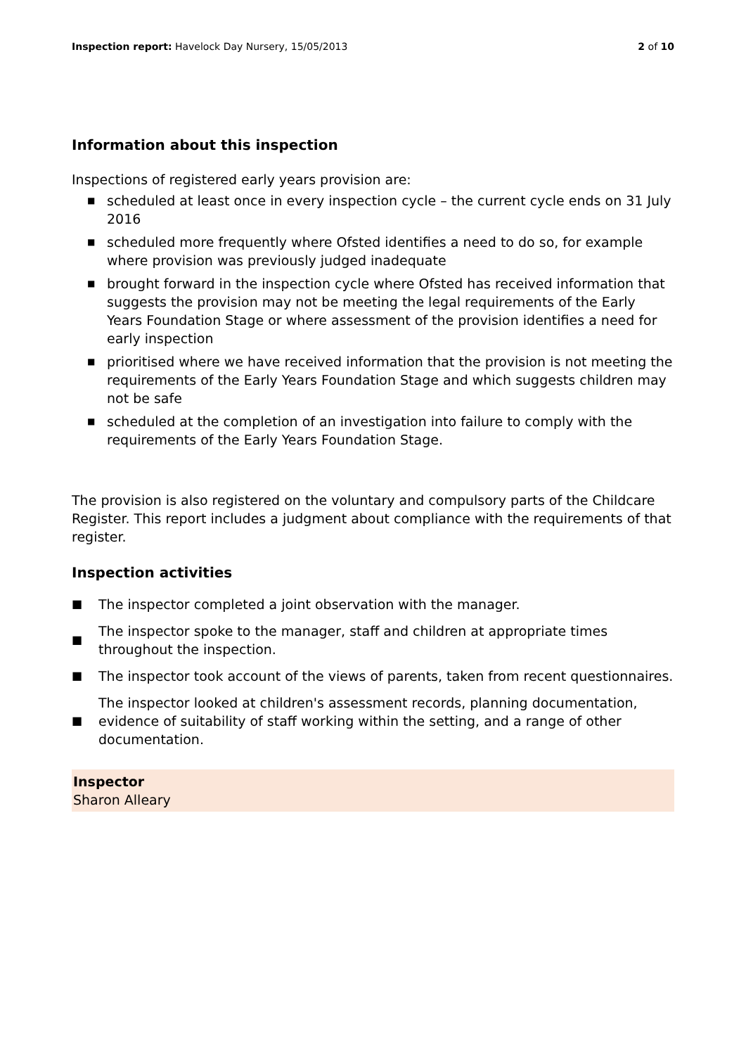Inspection report: Havelock Day Nursery, 15/05/2013
2 of 10
Information about this inspection
Inspections of registered early years provision are:
■ scheduled at least once in every inspection cycle – the current cycle ends on 31 July 2016
■ scheduled more frequently where Ofsted identifies a need to do so, for example where provision was previously judged inadequate
■ brought forward in the inspection cycle where Ofsted has received information that suggests the provision may not be meeting the legal requirements of the Early Years Foundation Stage or where assessment of the provision identifies a need for early inspection
■ prioritised where we have received information that the provision is not meeting the requirements of the Early Years Foundation Stage and which suggests children may not be safe
■ scheduled at the completion of an investigation into failure to comply with the requirements of the Early Years Foundation Stage.
The provision is also registered on the voluntary and compulsory parts of the Childcare Register. This report includes a judgment about compliance with the requirements of that register.
Inspection activities
■ The inspector completed a joint observation with the manager.
■ The inspector spoke to the manager, staff and children at appropriate times throughout the inspection.
■ The inspector took account of the views of parents, taken from recent questionnaires.
■ The inspector looked at children's assessment records, planning documentation, evidence of suitability of staff working within the setting, and a range of other documentation.
Inspector
Sharon Alleary